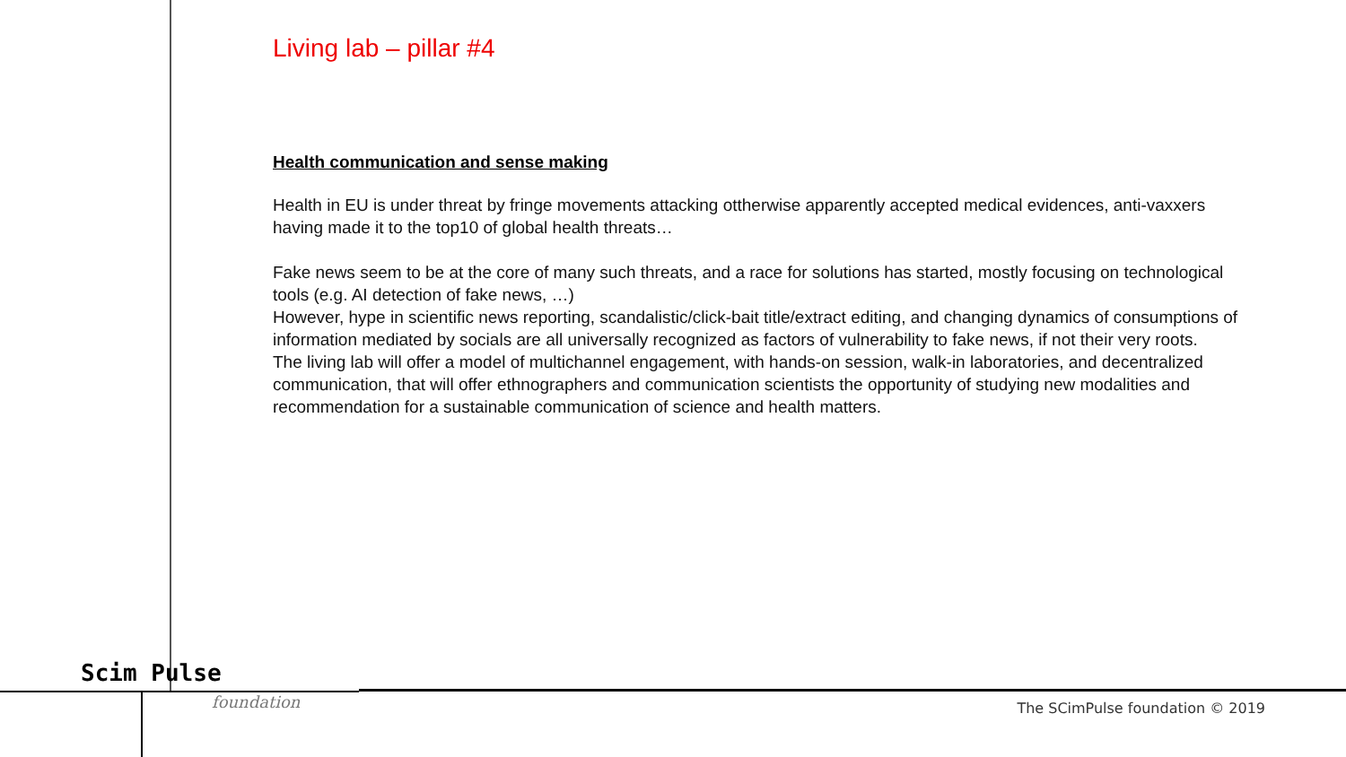Living lab – pillar #4
Health communication and sense making
Health in EU is under threat by fringe movements attacking ottherwise apparently accepted medical evidences, anti-vaxxers having made it to the top10 of global health threats…
Fake news seem to be at the core of many such threats, and a race for solutions has started, mostly focusing on technological tools (e.g. AI detection of fake news, …)
However, hype in scientific news reporting, scandalistic/click-bait title/extract editing, and changing dynamics of consumptions of information mediated by socials are all universally recognized as factors of vulnerability to fake news, if not their very roots.
The living lab will offer a model of multichannel engagement, with hands-on session, walk-in laboratories, and decentralized communication, that will offer ethnographers and communication scientists the opportunity of studying new modalities and recommendation for a sustainable communication of science and health matters.
Scim Pulse
foundation
The SCimPulse foundation © 2019